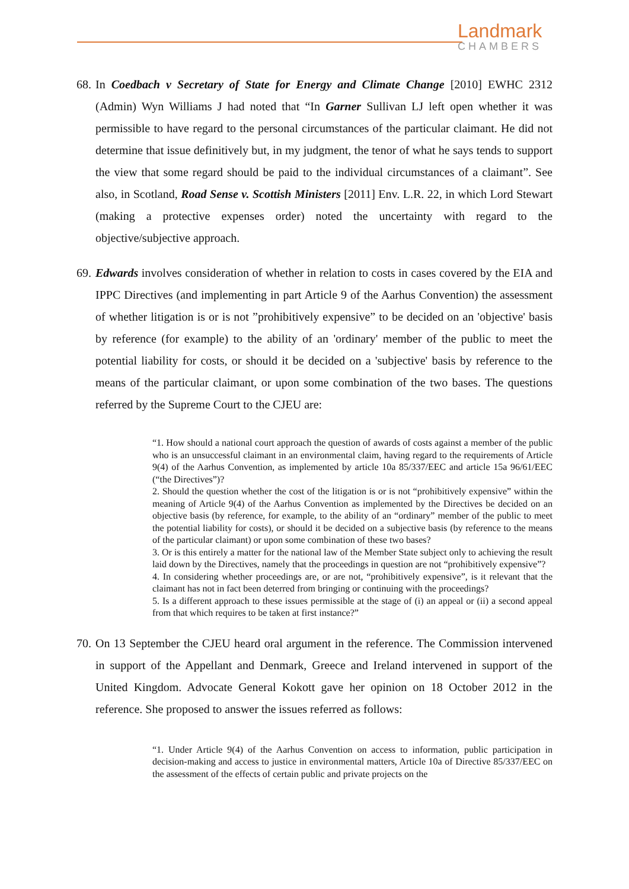Landmark
CHAMBERS
68.
In Coedbach v Secretary of State for Energy and Climate Change [2010] EWHC 2312 (Admin) Wyn Williams J had noted that “In Garner Sullivan LJ left open whether it was permissible to have regard to the personal circumstances of the particular claimant. He did not determine that issue definitively but, in my judgment, the tenor of what he says tends to support the view that some regard should be paid to the individual circumstances of a claimant”. See also, in Scotland, Road Sense v. Scottish Ministers [2011] Env. L.R. 22, in which Lord Stewart (making a protective expenses order) noted the uncertainty with regard to the objective/subjective approach.
69.
Edwards involves consideration of whether in relation to costs in cases covered by the EIA and IPPC Directives (and implementing in part Article 9 of the Aarhus Convention) the assessment of whether litigation is or is not ”prohibitively expensive” to be decided on an 'objective' basis by reference (for example) to the ability of an 'ordinary' member of the public to meet the potential liability for costs, or should it be decided on a 'subjective' basis by reference to the means of the particular claimant, or upon some combination of the two bases. The questions referred by the Supreme Court to the CJEU are:
“1. How should a national court approach the question of awards of costs against a member of the public who is an unsuccessful claimant in an environmental claim, having regard to the requirements of Article 9(4) of the Aarhus Convention, as implemented by article 10a 85/337/EEC and article 15a 96/61/EEC (“the Directives”)?
2. Should the question whether the cost of the litigation is or is not “prohibitively expensive” within the meaning of Article 9(4) of the Aarhus Convention as implemented by the Directives be decided on an objective basis (by reference, for example, to the ability of an “ordinary” member of the public to meet the potential liability for costs), or should it be decided on a subjective basis (by reference to the means of the particular claimant) or upon some combination of these two bases?
3. Or is this entirely a matter for the national law of the Member State subject only to achieving the result laid down by the Directives, namely that the proceedings in question are not “prohibitively expensive”?
4. In considering whether proceedings are, or are not, “prohibitively expensive”, is it relevant that the claimant has not in fact been deterred from bringing or continuing with the proceedings?
5. Is a different approach to these issues permissible at the stage of (i) an appeal or (ii) a second appeal from that which requires to be taken at first instance?”
70.
On 13 September the CJEU heard oral argument in the reference. The Commission intervened in support of the Appellant and Denmark, Greece and Ireland intervened in support of the United Kingdom. Advocate General Kokott gave her opinion on 18 October 2012 in the reference. She proposed to answer the issues referred as follows:
“1. Under Article 9(4) of the Aarhus Convention on access to information, public participation in decision-making and access to justice in environmental matters, Article 10a of Directive 85/337/EEC on the assessment of the effects of certain public and private projects on the